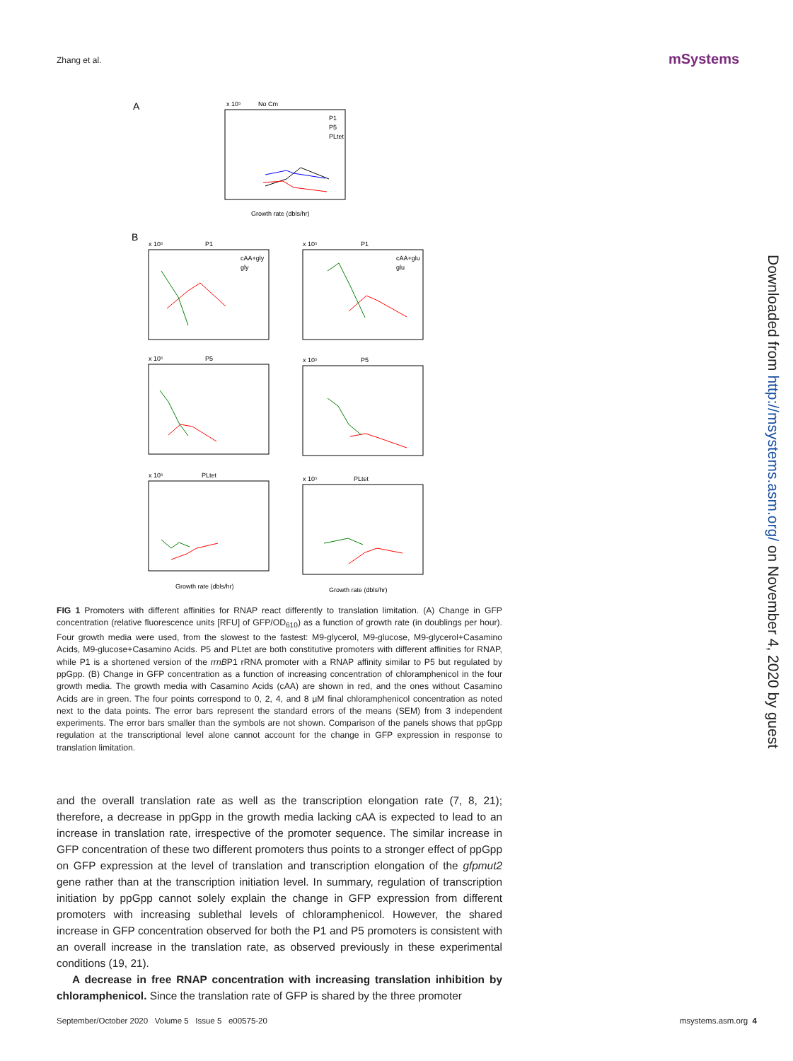Zhang et al. mSystems
A
No Cm
x 10⁵
P1
P5
PLtet
Growth rate (dbls/hr)
B
P1
x 10⁵
cAA+gly
gly
P1
x 10⁵
cAA+glu
glu
P5
x 10⁵
P5
x 10⁵
PLtet
x 10⁵
Growth rate (dbls/hr)
PLtet
x 10⁵
Growth rate (dbls/hr)
FIG 1 Promoters with different affinities for RNAP react differently to translation limitation. (A) Change in GFP concentration (relative fluorescence units [RFU] of GFP/OD<sub>610</sub>) as a function of growth rate (in doublings per hour). Four growth media were used, from the slowest to the fastest: M9-glycerol, M9-glucose, M9-glycerol+Casamino Acids, M9-glucose+Casamino Acids. P5 and PLtet are both constitutive promoters with different affinities for RNAP, while P1 is a shortened version of the rrnBP1 rRNA promoter with a RNAP affinity similar to P5 but regulated by ppGpp. (B) Change in GFP concentration as a function of increasing concentration of chloramphenicol in the four growth media. The growth media with Casamino Acids (cAA) are shown in red, and the ones without Casamino Acids are in green. The four points correspond to 0, 2, 4, and 8 μM final chloramphenicol concentration as noted next to the data points. The error bars represent the standard errors of the means (SEM) from 3 independent experiments. The error bars smaller than the symbols are not shown. Comparison of the panels shows that ppGpp regulation at the transcriptional level alone cannot account for the change in GFP expression in response to translation limitation.
and the overall translation rate as well as the transcription elongation rate (7, 8, 21); therefore, a decrease in ppGpp in the growth media lacking cAA is expected to lead to an increase in translation rate, irrespective of the promoter sequence. The similar increase in GFP concentration of these two different promoters thus points to a stronger effect of ppGpp on GFP expression at the level of translation and transcription elongation of the gfpmut2 gene rather than at the transcription initiation level. In summary, regulation of transcription initiation by ppGpp cannot solely explain the change in GFP expression from different promoters with increasing sublethal levels of chloramphenicol. However, the shared increase in GFP concentration observed for both the P1 and P5 promoters is consistent with an overall increase in the translation rate, as observed previously in these experimental conditions (19, 21).
A decrease in free RNAP concentration with increasing translation inhibition by chloramphenicol. Since the translation rate of GFP is shared by the three promoter
September/October 2020 Volume 5 Issue 5 e00575-20 msystems.asm.org 4
Downloaded from http://msystems.asm.org/ on November 4, 2020 by guest